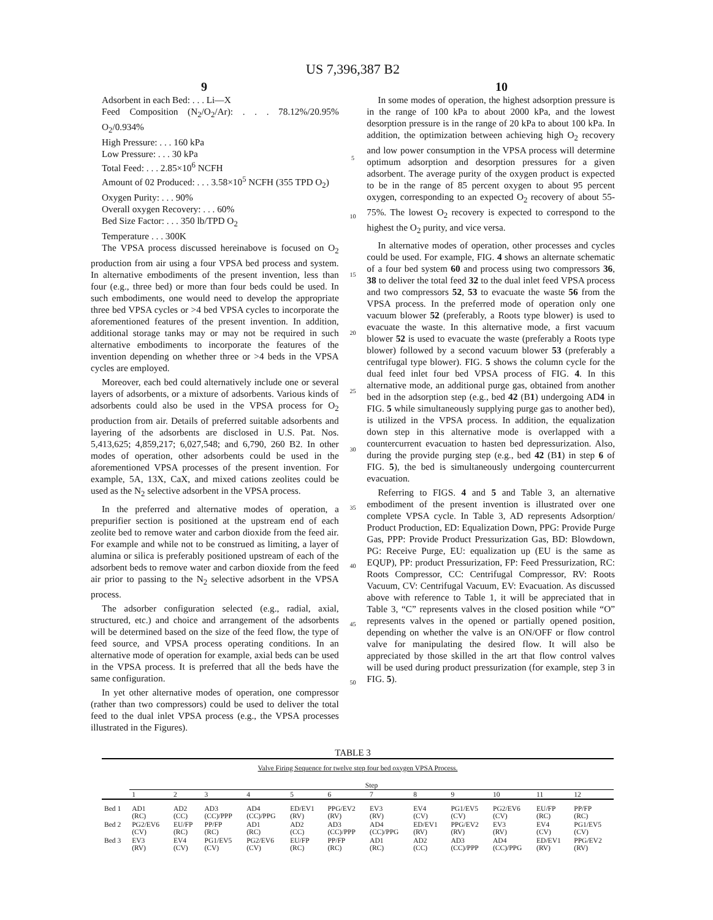US 7,396,387 B2
9 10
Adsorbent in each Bed: . . . Li—X
Feed Composition (N<sub>2</sub>/O<sub>2</sub>/Ar): . . . 78.12%/20.95% O<sub>2</sub>/0.934%
High Pressure: . . . 160 kPa
Low Pressure: . . . 30 kPa
Total Feed: . . . 2.85×10<sup>6</sup> NCFH
Amount of 02 Produced: . . . 3.58×10<sup>5</sup> NCFH (355 TPD O<sub>2</sub>)
Oxygen Purity: . . . 90%
Overall oxygen Recovery: . . . 60%
Bed Size Factor: . . . 350 lb/TPD O<sub>2</sub>
Temperature . . . 300K
The VPSA process discussed hereinabove is focused on O<sub>2</sub> production from air using a four VPSA bed process and system. In alternative embodiments of the present invention, less than four (e.g., three bed) or more than four beds could be used. In such embodiments, one would need to develop the appropriate three bed VPSA cycles or >4 bed VPSA cycles to incorporate the aforementioned features of the present invention. In addition, additional storage tanks may or may not be required in such alternative embodiments to incorporate the features of the invention depending on whether three or >4 beds in the VPSA cycles are employed.
Moreover, each bed could alternatively include one or several layers of adsorbents, or a mixture of adsorbents. Various kinds of adsorbents could also be used in the VPSA process for O<sub>2</sub> production from air. Details of preferred suitable adsorbents and layering of the adsorbents are disclosed in U.S. Pat. Nos. 5,413,625; 4,859,217; 6,027,548; and 6,790, 260 B2. In other modes of operation, other adsorbents could be used in the aforementioned VPSA processes of the present invention. For example, 5A, 13X, CaX, and mixed cations zeolites could be used as the N<sub>2</sub> selective adsorbent in the VPSA process.
In the preferred and alternative modes of operation, a prepurifier section is positioned at the upstream end of each zeolite bed to remove water and carbon dioxide from the feed air. For example and while not to be construed as limiting, a layer of alumina or silica is preferably positioned upstream of each of the adsorbent beds to remove water and carbon dioxide from the feed air prior to passing to the N<sub>2</sub> selective adsorbent in the VPSA process.
The adsorber configuration selected (e.g., radial, axial, structured, etc.) and choice and arrangement of the adsorbents will be determined based on the size of the feed flow, the type of feed source, and VPSA process operating conditions. In an alternative mode of operation for example, axial beds can be used in the VPSA process. It is preferred that all the beds have the same configuration.
In yet other alternative modes of operation, one compressor (rather than two compressors) could be used to deliver the total feed to the dual inlet VPSA process (e.g., the VPSA processes illustrated in the Figures).
5
10
15
20
25
30
35
40
45
50
In some modes of operation, the highest adsorption pressure is in the range of 100 kPa to about 2000 kPa, and the lowest desorption pressure is in the range of 20 kPa to about 100 kPa. In addition, the optimization between achieving high O<sub>2</sub> recovery and low power consumption in the VPSA process will determine optimum adsorption and desorption pressures for a given adsorbent. The average purity of the oxygen product is expected to be in the range of 85 percent oxygen to about 95 percent oxygen, corresponding to an expected O<sub>2</sub> recovery of about 55-75%. The lowest O<sub>2</sub> recovery is expected to correspond to the highest the O<sub>2</sub> purity, and vice versa.
In alternative modes of operation, other processes and cycles could be used. For example, FIG. 4 shows an alternate schematic of a four bed system 60 and process using two compressors 36, 38 to deliver the total feed 32 to the dual inlet feed VPSA process and two compressors 52, 53 to evacuate the waste 56 from the VPSA process. In the preferred mode of operation only one vacuum blower 52 (preferably, a Roots type blower) is used to evacuate the waste. In this alternative mode, a first vacuum blower 52 is used to evacuate the waste (preferably a Roots type blower) followed by a second vacuum blower 53 (preferably a centrifugal type blower). FIG. 5 shows the column cycle for the dual feed inlet four bed VPSA process of FIG. 4. In this alternative mode, an additional purge gas, obtained from another bed in the adsorption step (e.g., bed 42 (B1) undergoing AD4 in FIG. 5 while simultaneously supplying purge gas to another bed), is utilized in the VPSA process. In addition, the equalization down step in this alternative mode is overlapped with a countercurrent evacuation to hasten bed depressurization. Also, during the provide purging step (e.g., bed 42 (B1) in step 6 of FIG. 5), the bed is simultaneously undergoing countercurrent evacuation.
Referring to FIGS. 4 and 5 and Table 3, an alternative embodiment of the present invention is illustrated over one complete VPSA cycle. In Table 3, AD represents Adsorption/ Product Production, ED: Equalization Down, PPG: Provide Purge Gas, PPP: Provide Product Pressurization Gas, BD: Blowdown, PG: Receive Purge, EU: equalization up (EU is the same as EQUP), PP: product Pressurization, FP: Feed Pressurization, RC: Roots Compressor, CC: Centrifugal Compressor, RV: Roots Vacuum, CV: Centrifugal Vacuum, EV: Evacuation. As discussed above with reference to Table 1, it will be appreciated that in Table 3, “C” represents valves in the closed position while “O” represents valves in the opened or partially opened position, depending on whether the valve is an ON/OFF or flow control valve for manipulating the desired flow. It will also be appreciated by those skilled in the art that flow control valves will be used during product pressurization (for example, step 3 in FIG. 5).
TABLE 3
| Valve Firing Sequence for twelve step four bed oxygen VPSA Process. | | | | | | | | | | | | |
| | Step | | | | | | | | | | | |
| | 1 | 2 | 3 | 4 | 5 | 6 | 7 | 8 | 9 | 10 | 11 | 12 |
| Bed 1 | AD1 (RC) | AD2 (CC) | AD3 (CC)/PPP | AD4 (CC)/PPG | ED/EV1 (RV) | PPG/EV2 (RV) | EV3 (RV) | EV4 (CV) | PG1/EV5 (CV) | PG2/EV6 (CV) | EU/FP (RC) | PP/FP (RC) |
| Bed 2 | PG2/EV6 (CV) | EU/FP (RC) | PP/FP (RC) | AD1 (RC) | AD2 (CC) | AD3 (CC)/PPP | AD4 (CC)/PPG | ED/EV1 (RV) | PPG/EV2 (RV) | EV3 (RV) | EV4 (CV) | PG1/EV5 (CV) |
| Bed 3 | EV3 (RV) | EV4 (CV) | PG1/EV5 (CV) | PG2/EV6 (CV) | EU/FP (RC) | PP/FP (RC) | AD1 (RC) | AD2 (CC) | AD3 (CC)/PPP | AD4 (CC)/PPG | ED/EV1 (RV) | PPG/EV2 (RV) |